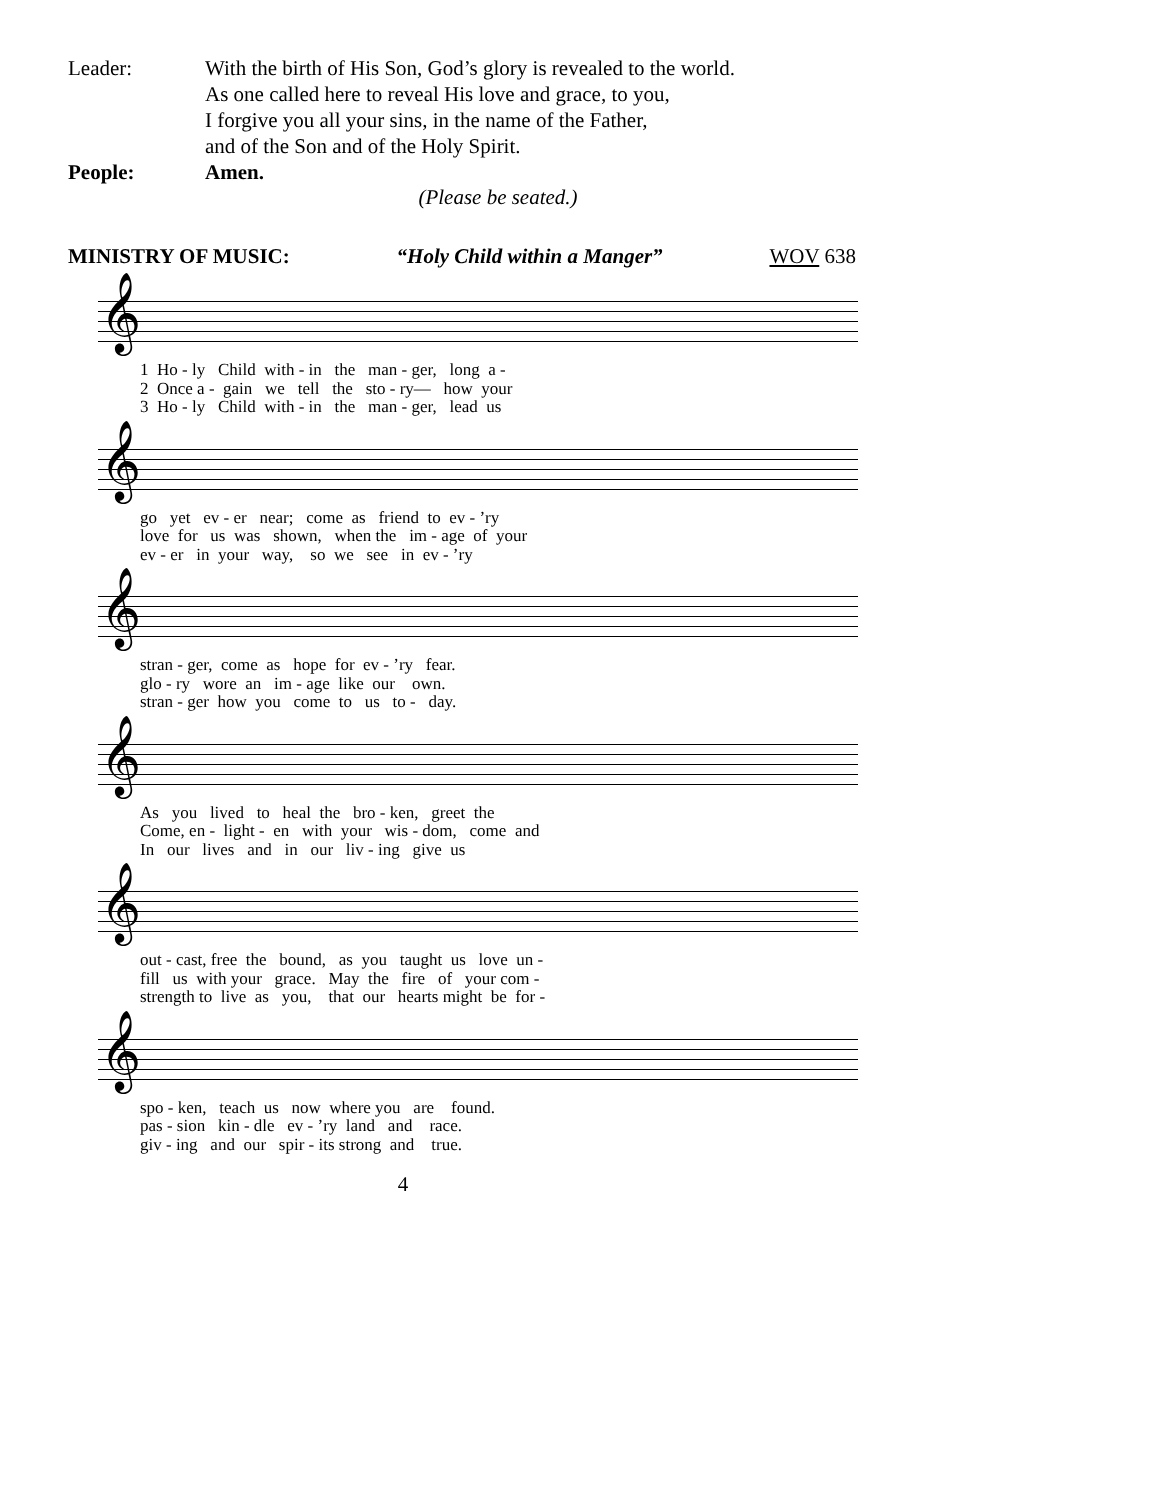Leader: With the birth of His Son, God’s glory is revealed to the world.
As one called here to reveal His love and grace, to you,
I forgive you all your sins, in the name of the Father,
and of the Son and of the Holy Spirit.
People: Amen.
(Please be seated.)
MINISTRY OF MUSIC: “Holy Child within a Manger” WOV 638
𝄞
1 Ho - ly Child with - in the man - ger, long a - 2 Once a - gain we tell the sto - ry— how your 3 Ho - ly Child with - in the man - ger, lead us
𝄞
go yet ev - er near; come as friend to ev - ’ry love for us was shown, when the im - age of your ev - er in your way, so we see in ev - ’ry
𝄞
stran - ger, come as hope for ev - ’ry fear. glo - ry wore an im - age like our own. stran - ger how you come to us to - day.
𝄞
As you lived to heal the bro - ken, greet the Come, en - light - en with your wis - dom, come and In our lives and in our liv - ing give us
𝄞
out - cast, free the bound, as you taught us love un - fill us with your grace. May the fire of your com - strength to live as you, that our hearts might be for -
𝄞
spo - ken, teach us now where you are found. pas - sion kin - dle ev - ’ry land and race. giv - ing and our spir - its strong and true.
4